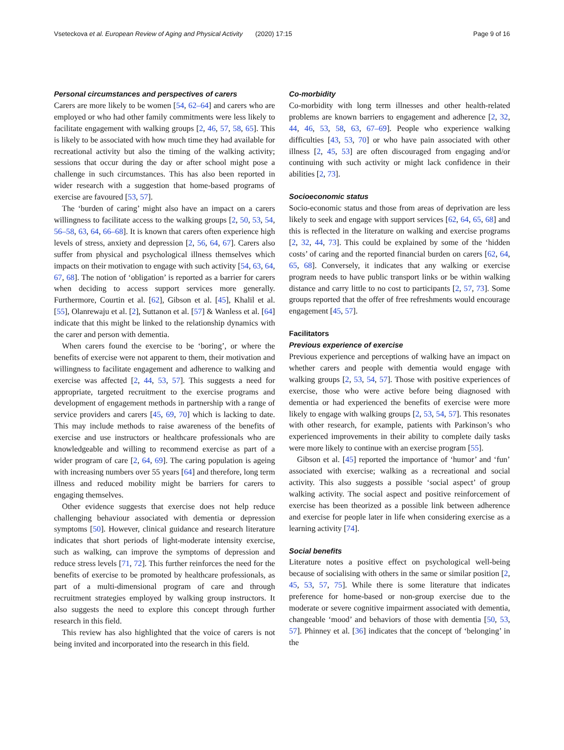Vseteckova et al. European Review of Aging and Physical Activity (2020) 17:15 Page 9 of 16
Personal circumstances and perspectives of carers
Carers are more likely to be women [54, 62–64] and carers who are employed or who had other family commitments were less likely to facilitate engagement with walking groups [2, 46, 57, 58, 65]. This is likely to be associated with how much time they had available for recreational activity but also the timing of the walking activity; sessions that occur during the day or after school might pose a challenge in such circumstances. This has also been reported in wider research with a suggestion that home-based programs of exercise are favoured [53, 57].
The ‘burden of caring’ might also have an impact on a carers willingness to facilitate access to the walking groups [2, 50, 53, 54, 56–58, 63, 64, 66–68]. It is known that carers often experience high levels of stress, anxiety and depression [2, 56, 64, 67]. Carers also suffer from physical and psychological illness themselves which impacts on their motivation to engage with such activity [54, 63, 64, 67, 68]. The notion of ‘obligation’ is reported as a barrier for carers when deciding to access support services more generally. Furthermore, Courtin et al. [62], Gibson et al. [45], Khalil et al. [55], Olanrewaju et al. [2], Suttanon et al. [57] & Wanless et al. [64] indicate that this might be linked to the relationship dynamics with the carer and person with dementia.
When carers found the exercise to be ‘boring’, or where the benefits of exercise were not apparent to them, their motivation and willingness to facilitate engagement and adherence to walking and exercise was affected [2, 44, 53, 57]. This suggests a need for appropriate, targeted recruitment to the exercise programs and development of engagement methods in partnership with a range of service providers and carers [45, 69, 70] which is lacking to date. This may include methods to raise awareness of the benefits of exercise and use instructors or healthcare professionals who are knowledgeable and willing to recommend exercise as part of a wider program of care [2, 64, 69]. The caring population is ageing with increasing numbers over 55 years [64] and therefore, long term illness and reduced mobility might be barriers for carers to engaging themselves.
Other evidence suggests that exercise does not help reduce challenging behaviour associated with dementia or depression symptoms [50]. However, clinical guidance and research literature indicates that short periods of light-moderate intensity exercise, such as walking, can improve the symptoms of depression and reduce stress levels [71, 72]. This further reinforces the need for the benefits of exercise to be promoted by healthcare professionals, as part of a multi-dimensional program of care and through recruitment strategies employed by walking group instructors. It also suggests the need to explore this concept through further research in this field.
This review has also highlighted that the voice of carers is not being invited and incorporated into the research in this field.
Co-morbidity
Co-morbidity with long term illnesses and other health-related problems are known barriers to engagement and adherence [2, 32, 44, 46, 53, 58, 63, 67–69]. People who experience walking difficulties [43, 53, 70] or who have pain associated with other illness [2, 45, 53] are often discouraged from engaging and/or continuing with such activity or might lack confidence in their abilities [2, 73].
Socioeconomic status
Socio-economic status and those from areas of deprivation are less likely to seek and engage with support services [62, 64, 65, 68] and this is reflected in the literature on walking and exercise programs [2, 32, 44, 73]. This could be explained by some of the ‘hidden costs’ of caring and the reported financial burden on carers [62, 64, 65, 68]. Conversely, it indicates that any walking or exercise program needs to have public transport links or be within walking distance and carry little to no cost to participants [2, 57, 73]. Some groups reported that the offer of free refreshments would encourage engagement [45, 57].
Facilitators
Previous experience of exercise
Previous experience and perceptions of walking have an impact on whether carers and people with dementia would engage with walking groups [2, 53, 54, 57]. Those with positive experiences of exercise, those who were active before being diagnosed with dementia or had experienced the benefits of exercise were more likely to engage with walking groups [2, 53, 54, 57]. This resonates with other research, for example, patients with Parkinson’s who experienced improvements in their ability to complete daily tasks were more likely to continue with an exercise program [55].
Gibson et al. [45] reported the importance of ‘humor’ and ‘fun’ associated with exercise; walking as a recreational and social activity. This also suggests a possible ‘social aspect’ of group walking activity. The social aspect and positive reinforcement of exercise has been theorized as a possible link between adherence and exercise for people later in life when considering exercise as a learning activity [74].
Social benefits
Literature notes a positive effect on psychological well-being because of socialising with others in the same or similar position [2, 45, 53, 57, 75]. While there is some literature that indicates preference for home-based or non-group exercise due to the moderate or severe cognitive impairment associated with dementia, changeable ‘mood’ and behaviors of those with dementia [50, 53, 57]. Phinney et al. [36] indicates that the concept of ‘belonging’ in the